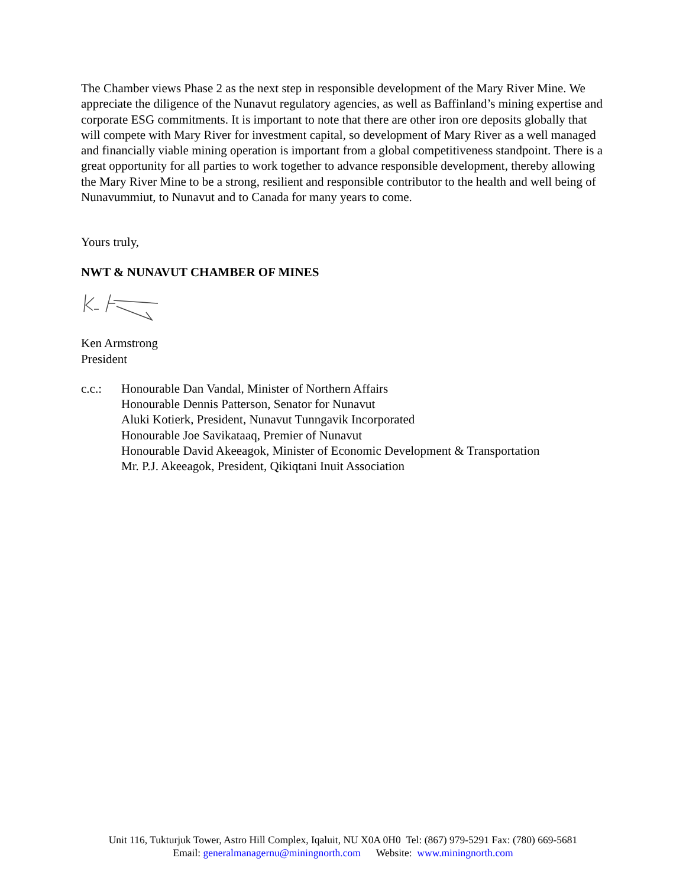The Chamber views Phase 2 as the next step in responsible development of the Mary River Mine. We appreciate the diligence of the Nunavut regulatory agencies, as well as Baffinland’s mining expertise and corporate ESG commitments. It is important to note that there are other iron ore deposits globally that will compete with Mary River for investment capital, so development of Mary River as a well managed and financially viable mining operation is important from a global competitiveness standpoint. There is a great opportunity for all parties to work together to advance responsible development, thereby allowing the Mary River Mine to be a strong, resilient and responsible contributor to the health and well being of Nunavummiut, to Nunavut and to Canada for many years to come.
Yours truly,
NWT & NUNAVUT CHAMBER OF MINES
Ken Armstrong
President
c.c.: Honourable Dan Vandal, Minister of Northern Affairs
Honourable Dennis Patterson, Senator for Nunavut
Aluki Kotierk, President, Nunavut Tunngavik Incorporated
Honourable Joe Savikataaq, Premier of Nunavut
Honourable David Akeeagok, Minister of Economic Development & Transportation
Mr. P.J. Akeeagok, President, Qikiqtani Inuit Association
Unit 116, Tukturjuk Tower, Astro Hill Complex, Iqaluit, NU X0A 0H0 Tel: (867) 979-5291 Fax: (780) 669-5681
Email: generalmanagernu@miningnorth.com Website: www.miningnorth.com